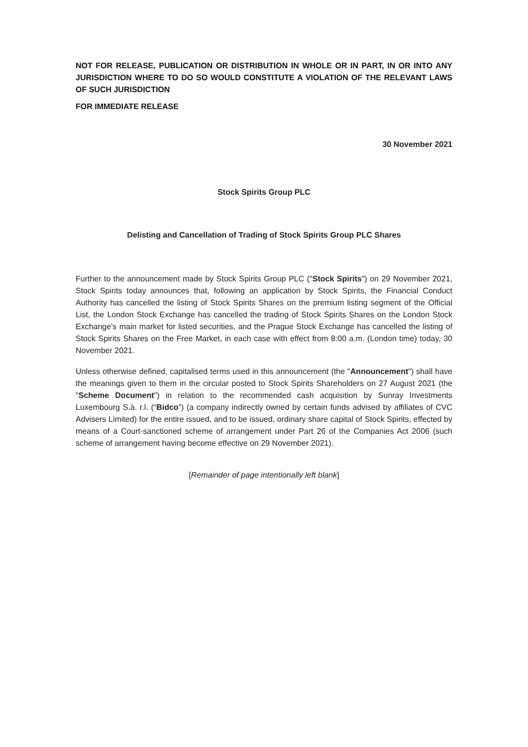NOT FOR RELEASE, PUBLICATION OR DISTRIBUTION IN WHOLE OR IN PART, IN OR INTO ANY JURISDICTION WHERE TO DO SO WOULD CONSTITUTE A VIOLATION OF THE RELEVANT LAWS OF SUCH JURISDICTION
FOR IMMEDIATE RELEASE
30 November 2021
Stock Spirits Group PLC
Delisting and Cancellation of Trading of Stock Spirits Group PLC Shares
Further to the announcement made by Stock Spirits Group PLC ("Stock Spirits") on 29 November 2021, Stock Spirits today announces that, following an application by Stock Spirits, the Financial Conduct Authority has cancelled the listing of Stock Spirits Shares on the premium listing segment of the Official List, the London Stock Exchange has cancelled the trading of Stock Spirits Shares on the London Stock Exchange's main market for listed securities, and the Prague Stock Exchange has cancelled the listing of Stock Spirits Shares on the Free Market, in each case with effect from 8:00 a.m. (London time) today, 30 November 2021.
Unless otherwise defined, capitalised terms used in this announcement (the "Announcement") shall have the meanings given to them in the circular posted to Stock Spirits Shareholders on 27 August 2021 (the "Scheme Document") in relation to the recommended cash acquisition by Sunray Investments Luxembourg S.à. r.l. (“Bidco”) (a company indirectly owned by certain funds advised by affiliates of CVC Advisers Limited) for the entire issued, and to be issued, ordinary share capital of Stock Spirits, effected by means of a Court-sanctioned scheme of arrangement under Part 26 of the Companies Act 2006 (such scheme of arrangement having become effective on 29 November 2021).
[Remainder of page intentionally left blank]